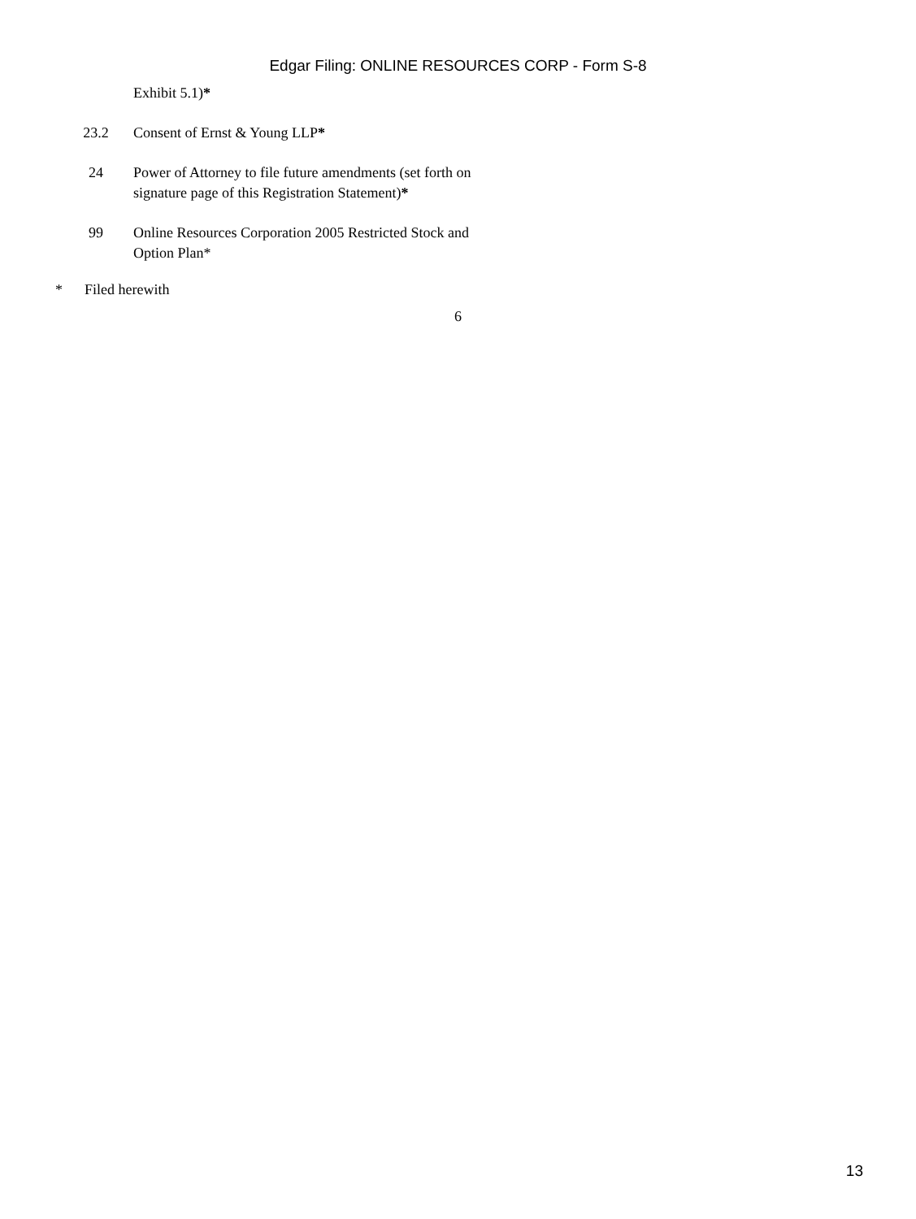Edgar Filing: ONLINE RESOURCES CORP - Form S-8
| | Exhibit 5.1) * |
| 23.2 | Consent of Ernst & Young LLP * |
| 24 | Power of Attorney to file future amendments (set forth on signature page of this Registration Statement) * |
| 99 | Online Resources Corporation 2005 Restricted Stock and Option Plan* |
* Filed herewith
6
13